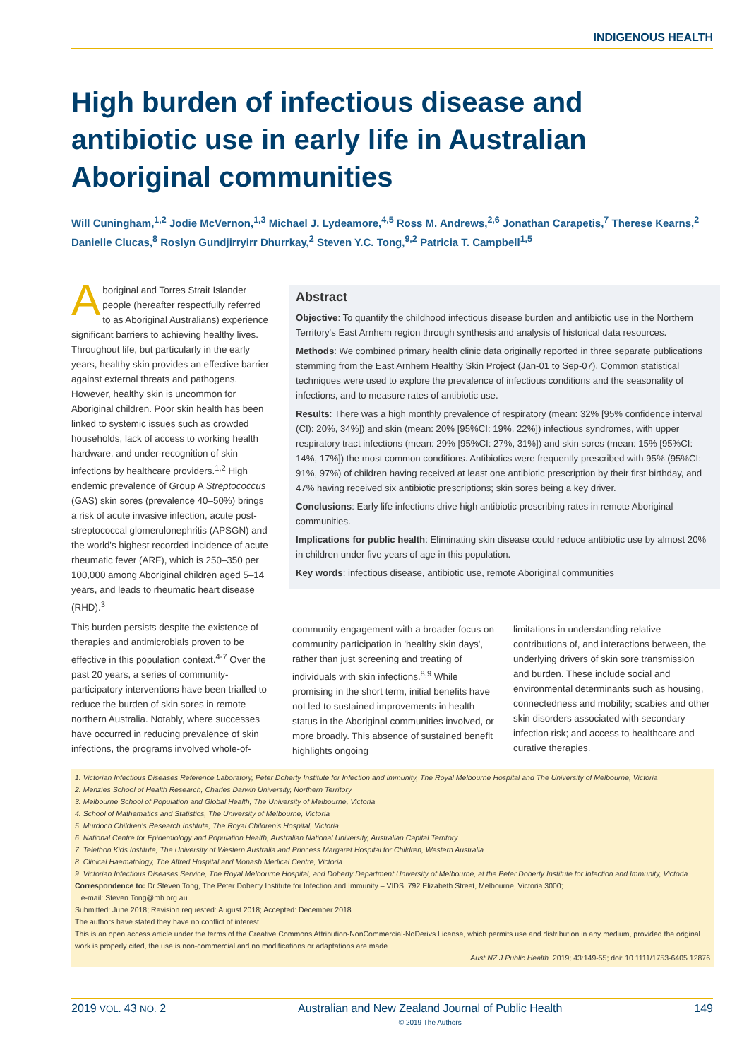INDIGENOUS HEALTH
High burden of infectious disease and antibiotic use in early life in Australian Aboriginal communities
Will Cuningham,<sup>1,2</sup> Jodie McVernon,<sup>1,3</sup> Michael J. Lydeamore,<sup>4,5</sup> Ross M. Andrews,<sup>2,6</sup> Jonathan Carapetis,<sup>7</sup> Therese Kearns,<sup>2</sup> Danielle Clucas,<sup>8</sup> Roslyn Gundjirryirr Dhurrkay,<sup>2</sup> Steven Y.C. Tong,<sup>9,2</sup> Patricia T. Campbell<sup>1,5</sup>
Aboriginal and Torres Strait Islander people (hereafter respectfully referred to as Aboriginal Australians) experience significant barriers to achieving healthy lives. Throughout life, but particularly in the early years, healthy skin provides an effective barrier against external threats and pathogens. However, healthy skin is uncommon for Aboriginal children. Poor skin health has been linked to systemic issues such as crowded households, lack of access to working health hardware, and under-recognition of skin infections by healthcare providers.<sup>1,2</sup> High endemic prevalence of Group A Streptococcus (GAS) skin sores (prevalence 40–50%) brings a risk of acute invasive infection, acute post-streptococcal glomerulonephritis (APSGN) and the world's highest recorded incidence of acute rheumatic fever (ARF), which is 250–350 per 100,000 among Aboriginal children aged 5–14 years, and leads to rheumatic heart disease (RHD).<sup>3</sup>
This burden persists despite the existence of therapies and antimicrobials proven to be effective in this population context.<sup>4-7</sup> Over the past 20 years, a series of community-participatory interventions have been trialled to reduce the burden of skin sores in remote northern Australia. Notably, where successes have occurred in reducing prevalence of skin infections, the programs involved whole-of-
Abstract
Objective: To quantify the childhood infectious disease burden and antibiotic use in the Northern Territory's East Arnhem region through synthesis and analysis of historical data resources.
Methods: We combined primary health clinic data originally reported in three separate publications stemming from the East Arnhem Healthy Skin Project (Jan-01 to Sep-07). Common statistical techniques were used to explore the prevalence of infectious conditions and the seasonality of infections, and to measure rates of antibiotic use.
Results: There was a high monthly prevalence of respiratory (mean: 32% [95% confidence interval (CI): 20%, 34%]) and skin (mean: 20% [95%CI: 19%, 22%]) infectious syndromes, with upper respiratory tract infections (mean: 29% [95%CI: 27%, 31%]) and skin sores (mean: 15% [95%CI: 14%, 17%]) the most common conditions. Antibiotics were frequently prescribed with 95% (95%CI: 91%, 97%) of children having received at least one antibiotic prescription by their first birthday, and 47% having received six antibiotic prescriptions; skin sores being a key driver.
Conclusions: Early life infections drive high antibiotic prescribing rates in remote Aboriginal communities.
Implications for public health: Eliminating skin disease could reduce antibiotic use by almost 20% in children under five years of age in this population.
Key words: infectious disease, antibiotic use, remote Aboriginal communities
community engagement with a broader focus on community participation in 'healthy skin days', rather than just screening and treating of individuals with skin infections.<sup>8,9</sup> While promising in the short term, initial benefits have not led to sustained improvements in health status in the Aboriginal communities involved, or more broadly. This absence of sustained benefit highlights ongoing
limitations in understanding relative contributions of, and interactions between, the underlying drivers of skin sore transmission and burden. These include social and environmental determinants such as housing, connectedness and mobility; scabies and other skin disorders associated with secondary infection risk; and access to healthcare and curative therapies.
1. Victorian Infectious Diseases Reference Laboratory, Peter Doherty Institute for Infection and Immunity, The Royal Melbourne Hospital and The University of Melbourne, Victoria
2. Menzies School of Health Research, Charles Darwin University, Northern Territory
3. Melbourne School of Population and Global Health, The University of Melbourne, Victoria
4. School of Mathematics and Statistics, The University of Melbourne, Victoria
5. Murdoch Children's Research Institute, The Royal Children's Hospital, Victoria
6. National Centre for Epidemiology and Population Health, Australian National University, Australian Capital Territory
7. Telethon Kids Institute, The University of Western Australia and Princess Margaret Hospital for Children, Western Australia
8. Clinical Haematology, The Alfred Hospital and Monash Medical Centre, Victoria
9. Victorian Infectious Diseases Service, The Royal Melbourne Hospital, and Doherty Department University of Melbourne, at the Peter Doherty Institute for Infection and Immunity, Victoria
Correspondence to: Dr Steven Tong, The Peter Doherty Institute for Infection and Immunity – VIDS, 792 Elizabeth Street, Melbourne, Victoria 3000;
e-mail: Steven.Tong@mh.org.au
Submitted: June 2018; Revision requested: August 2018; Accepted: December 2018
The authors have stated they have no conflict of interest.
This is an open access article under the terms of the Creative Commons Attribution-NonCommercial-NoDerivs License, which permits use and distribution in any medium, provided the original work is properly cited, the use is non-commercial and no modifications or adaptations are made.
Aust NZ J Public Health. 2019; 43:149-55; doi: 10.1111/1753-6405.12876
2019 VOL. 43 NO. 2 Australian and New Zealand Journal of Public Health
© 2019 The Authors 149